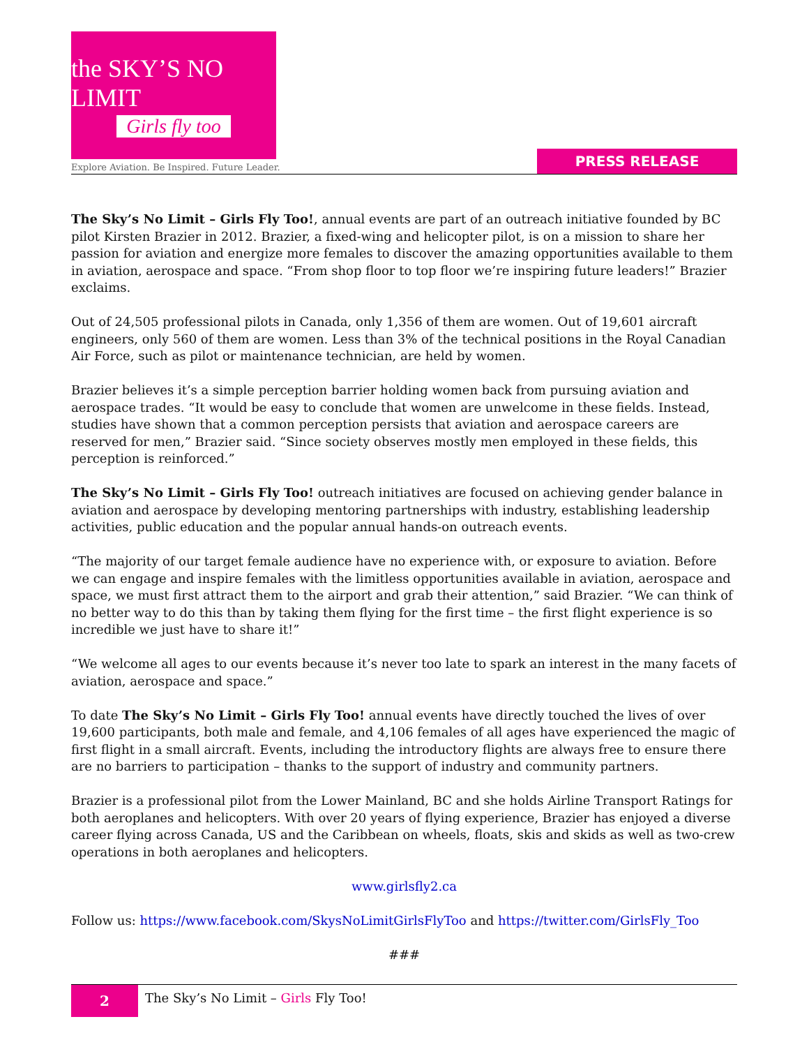the SKY’S NO LIMIT
Girls fly too
Explore Aviation. Be Inspired. Future Leader.
PRESS RELEASE
The Sky’s No Limit – Girls Fly Too!, annual events are part of an outreach initiative founded by BC pilot Kirsten Brazier in 2012. Brazier, a fixed-wing and helicopter pilot, is on a mission to share her passion for aviation and energize more females to discover the amazing opportunities available to them in aviation, aerospace and space. “From shop floor to top floor we’re inspiring future leaders!” Brazier exclaims.
Out of 24,505 professional pilots in Canada, only 1,356 of them are women. Out of 19,601 aircraft engineers, only 560 of them are women. Less than 3% of the technical positions in the Royal Canadian Air Force, such as pilot or maintenance technician, are held by women.
Brazier believes it’s a simple perception barrier holding women back from pursuing aviation and aerospace trades. “It would be easy to conclude that women are unwelcome in these fields. Instead, studies have shown that a common perception persists that aviation and aerospace careers are reserved for men,” Brazier said. “Since society observes mostly men employed in these fields, this perception is reinforced.”
The Sky’s No Limit – Girls Fly Too! outreach initiatives are focused on achieving gender balance in aviation and aerospace by developing mentoring partnerships with industry, establishing leadership activities, public education and the popular annual hands-on outreach events.
“The majority of our target female audience have no experience with, or exposure to aviation. Before we can engage and inspire females with the limitless opportunities available in aviation, aerospace and space, we must first attract them to the airport and grab their attention,” said Brazier. “We can think of no better way to do this than by taking them flying for the first time – the first flight experience is so incredible we just have to share it!”
“We welcome all ages to our events because it’s never too late to spark an interest in the many facets of aviation, aerospace and space.”
To date The Sky’s No Limit – Girls Fly Too! annual events have directly touched the lives of over 19,600 participants, both male and female, and 4,106 females of all ages have experienced the magic of first flight in a small aircraft. Events, including the introductory flights are always free to ensure there are no barriers to participation – thanks to the support of industry and community partners.
Brazier is a professional pilot from the Lower Mainland, BC and she holds Airline Transport Ratings for both aeroplanes and helicopters. With over 20 years of flying experience, Brazier has enjoyed a diverse career flying across Canada, US and the Caribbean on wheels, floats, skis and skids as well as two-crew operations in both aeroplanes and helicopters.
www.girlsfly2.ca
Follow us: https://www.facebook.com/SkysNoLimitGirlsFlyToo and https://twitter.com/GirlsFly_Too
###
2
The Sky’s No Limit – Girls Fly Too!